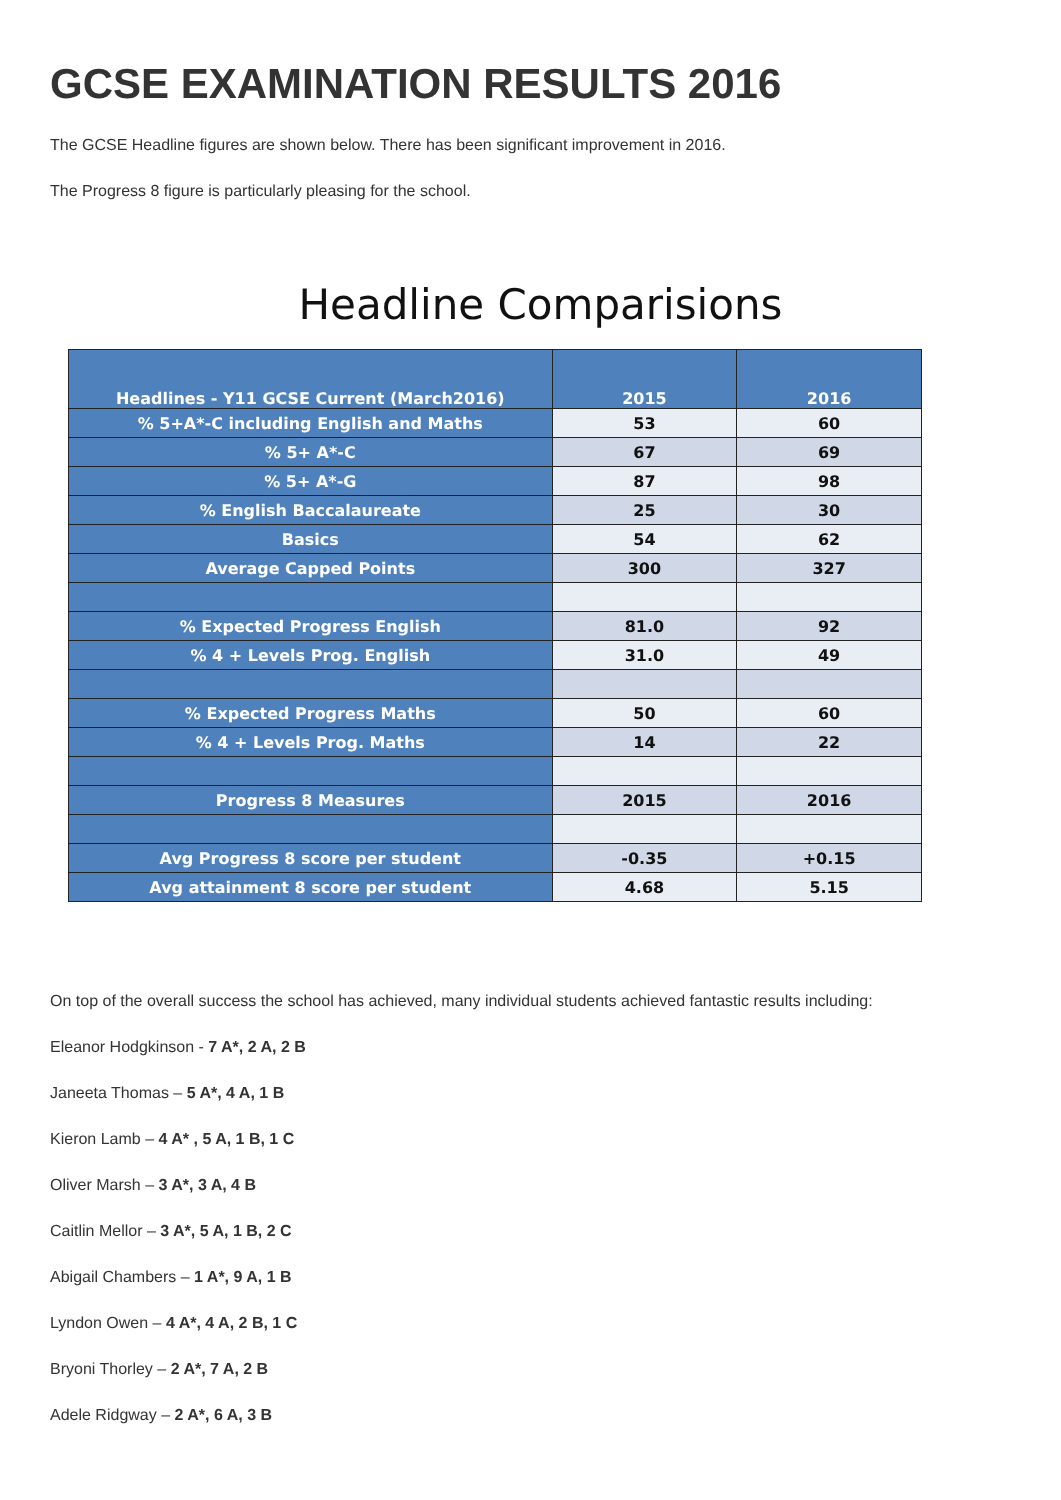GCSE EXAMINATION RESULTS 2016
The GCSE Headline figures are shown below. There has been significant improvement in 2016.
The Progress 8 figure is particularly pleasing for the school.
Headline Comparisions
| Headlines - Y11 GCSE Current (March2016) | 2015 | 2016 |
| --- | --- | --- |
| % 5+A*-C including English and Maths | 53 | 60 |
| % 5+ A*-C | 67 | 69 |
| % 5+ A*-G | 87 | 98 |
| % English Baccalaureate | 25 | 30 |
| Basics | 54 | 62 |
| Average Capped Points | 300 | 327 |
| % Expected Progress English | 81.0 | 92 |
| % 4 + Levels Prog. English | 31.0 | 49 |
| % Expected Progress Maths | 50 | 60 |
| % 4 + Levels Prog. Maths | 14 | 22 |
| Progress 8 Measures | 2015 | 2016 |
| Avg Progress 8 score per student | -0.35 | +0.15 |
| Avg attainment 8 score per student | 4.68 | 5.15 |
On top of the overall success the school has achieved, many individual students achieved fantastic results including:
Eleanor Hodgkinson - 7 A*, 2 A, 2 B
Janeeta Thomas – 5 A*, 4 A, 1 B
Kieron Lamb – 4 A* , 5 A, 1 B, 1 C
Oliver Marsh – 3 A*, 3 A, 4 B
Caitlin Mellor – 3 A*, 5 A, 1 B, 2 C
Abigail Chambers – 1 A*, 9 A, 1 B
Lyndon Owen – 4 A*, 4 A, 2 B, 1 C
Bryoni Thorley – 2 A*, 7 A, 2 B
Adele Ridgway – 2 A*, 6 A, 3 B